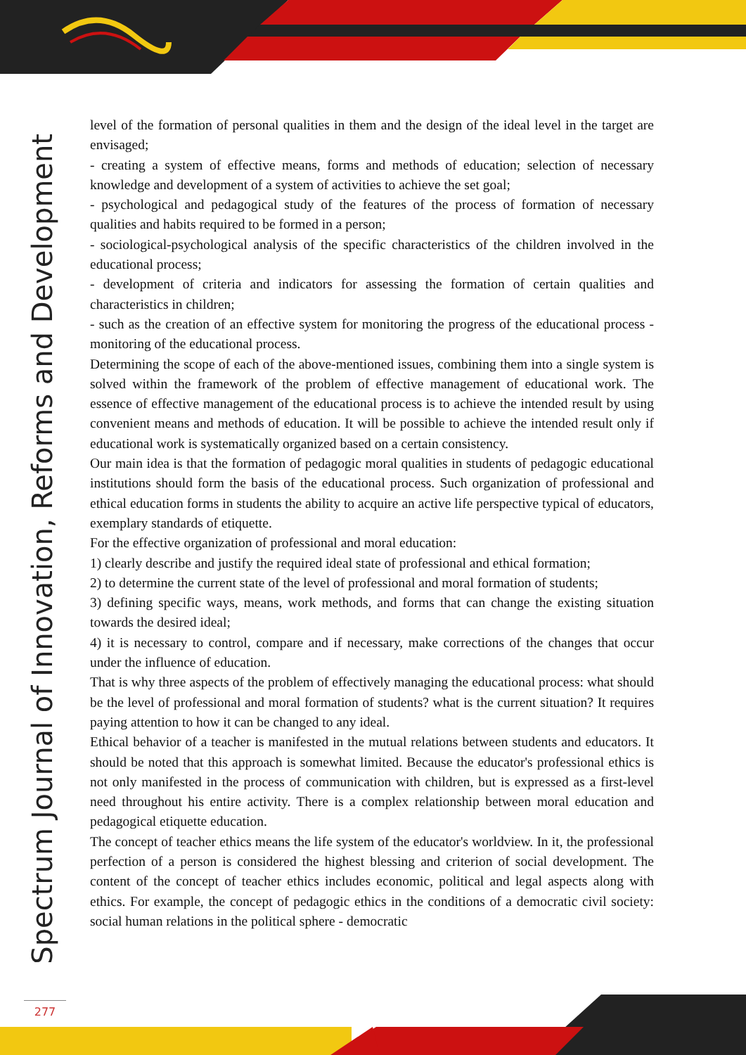Spectrum Journal of Innovation, Reforms and Development
level of the formation of personal qualities in them and the design of the ideal level in the target are envisaged;
- creating a system of effective means, forms and methods of education; selection of necessary knowledge and development of a system of activities to achieve the set goal;
- psychological and pedagogical study of the features of the process of formation of necessary qualities and habits required to be formed in a person;
- sociological-psychological analysis of the specific characteristics of the children involved in the educational process;
- development of criteria and indicators for assessing the formation of certain qualities and characteristics in children;
- such as the creation of an effective system for monitoring the progress of the educational process - monitoring of the educational process.
Determining the scope of each of the above-mentioned issues, combining them into a single system is solved within the framework of the problem of effective management of educational work. The essence of effective management of the educational process is to achieve the intended result by using convenient means and methods of education. It will be possible to achieve the intended result only if educational work is systematically organized based on a certain consistency.
Our main idea is that the formation of pedagogic moral qualities in students of pedagogic educational institutions should form the basis of the educational process. Such organization of professional and ethical education forms in students the ability to acquire an active life perspective typical of educators, exemplary standards of etiquette.
For the effective organization of professional and moral education:
1) clearly describe and justify the required ideal state of professional and ethical formation;
2) to determine the current state of the level of professional and moral formation of students;
3) defining specific ways, means, work methods, and forms that can change the existing situation towards the desired ideal;
4) it is necessary to control, compare and if necessary, make corrections of the changes that occur under the influence of education.
That is why three aspects of the problem of effectively managing the educational process: what should be the level of professional and moral formation of students? what is the current situation? It requires paying attention to how it can be changed to any ideal.
Ethical behavior of a teacher is manifested in the mutual relations between students and educators. It should be noted that this approach is somewhat limited. Because the educator's professional ethics is not only manifested in the process of communication with children, but is expressed as a first-level need throughout his entire activity. There is a complex relationship between moral education and pedagogical etiquette education.
The concept of teacher ethics means the life system of the educator's worldview. In it, the professional perfection of a person is considered the highest blessing and criterion of social development. The content of the concept of teacher ethics includes economic, political and legal aspects along with ethics. For example, the concept of pedagogic ethics in the conditions of a democratic civil society: social human relations in the political sphere - democratic
277